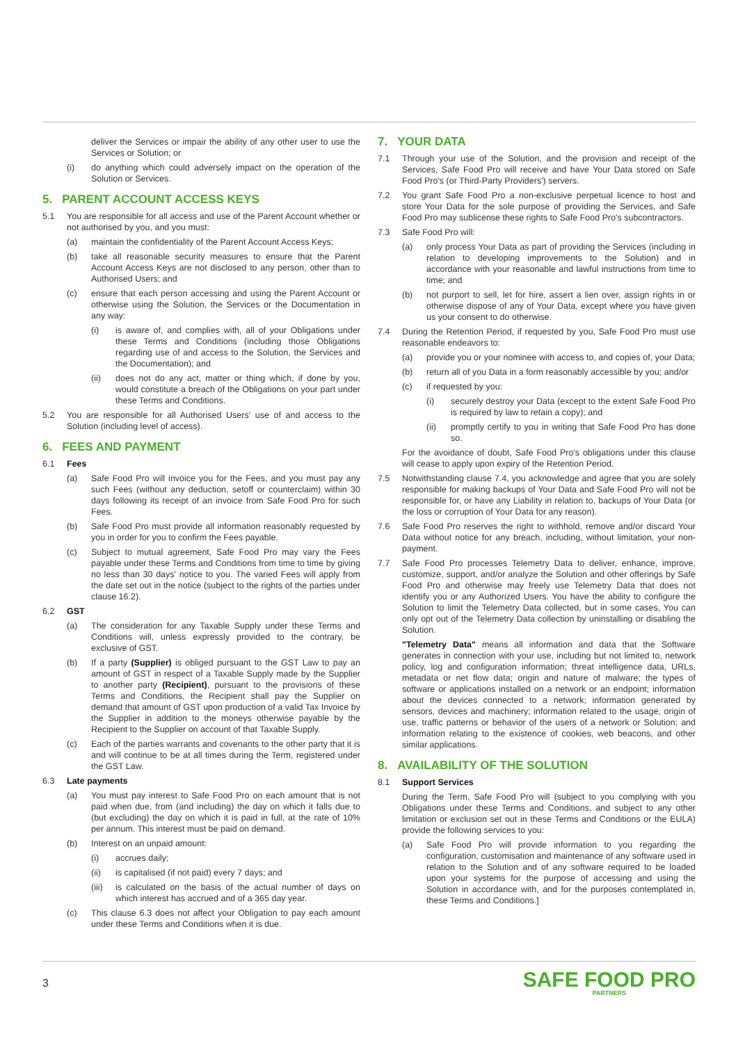deliver the Services or impair the ability of any other user to use the Services or Solution; or
(i) do anything which could adversely impact on the operation of the Solution or Services.
5. PARENT ACCOUNT ACCESS KEYS
5.1 You are responsible for all access and use of the Parent Account whether or not authorised by you, and you must:
(a) maintain the confidentiality of the Parent Account Access Keys;
(b) take all reasonable security measures to ensure that the Parent Account Access Keys are not disclosed to any person, other than to Authorised Users; and
(c) ensure that each person accessing and using the Parent Account or otherwise using the Solution, the Services or the Documentation in any way:
(i) is aware of, and complies with, all of your Obligations under these Terms and Conditions (including those Obligations regarding use of and access to the Solution, the Services and the Documentation); and
(ii) does not do any act, matter or thing which, if done by you, would constitute a breach of the Obligations on your part under these Terms and Conditions.
5.2 You are responsible for all Authorised Users' use of and access to the Solution (including level of access).
6. FEES AND PAYMENT
6.1 Fees
(a) Safe Food Pro will invoice you for the Fees, and you must pay any such Fees (without any deduction, setoff or counterclaim) within 30 days following its receipt of an invoice from Safe Food Pro for such Fees.
(b) Safe Food Pro must provide all information reasonably requested by you in order for you to confirm the Fees payable.
(c) Subject to mutual agreement, Safe Food Pro may vary the Fees payable under these Terms and Conditions from time to time by giving no less than 30 days' notice to you. The varied Fees will apply from the date set out in the notice (subject to the rights of the parties under clause 16.2).
6.2 GST
(a) The consideration for any Taxable Supply under these Terms and Conditions will, unless expressly provided to the contrary, be exclusive of GST.
(b) If a party (Supplier) is obliged pursuant to the GST Law to pay an amount of GST in respect of a Taxable Supply made by the Supplier to another party (Recipient), pursuant to the provisions of these Terms and Conditions, the Recipient shall pay the Supplier on demand that amount of GST upon production of a valid Tax Invoice by the Supplier in addition to the moneys otherwise payable by the Recipient to the Supplier on account of that Taxable Supply.
(c) Each of the parties warrants and covenants to the other party that it is and will continue to be at all times during the Term, registered under the GST Law.
6.3 Late payments
(a) You must pay interest to Safe Food Pro on each amount that is not paid when due, from (and including) the day on which it falls due to (but excluding) the day on which it is paid in full, at the rate of 10% per annum. This interest must be paid on demand.
(b) Interest on an unpaid amount:
(i) accrues daily;
(ii) is capitalised (if not paid) every 7 days; and
(iii) is calculated on the basis of the actual number of days on which interest has accrued and of a 365 day year.
(c) This clause 6.3 does not affect your Obligation to pay each amount under these Terms and Conditions when it is due.
7. YOUR DATA
7.1 Through your use of the Solution, and the provision and receipt of the Services, Safe Food Pro will receive and have Your Data stored on Safe Food Pro's (or Third-Party Providers') servers.
7.2 You grant Safe Food Pro a non-exclusive perpetual licence to host and store Your Data for the sole purpose of providing the Services, and Safe Food Pro may sublicense these rights to Safe Food Pro's subcontractors.
7.3 Safe Food Pro will:
(a) only process Your Data as part of providing the Services (including in relation to developing improvements to the Solution) and in accordance with your reasonable and lawful instructions from time to time; and
(b) not purport to sell, let for hire, assert a lien over, assign rights in or otherwise dispose of any of Your Data, except where you have given us your consent to do otherwise.
7.4 During the Retention Period, if requested by you, Safe Food Pro must use reasonable endeavors to:
(a) provide you or your nominee with access to, and copies of, your Data;
(b) return all of you Data in a form reasonably accessible by you; and/or
(c) if requested by you:
(i) securely destroy your Data (except to the extent Safe Food Pro is required by law to retain a copy); and
(ii) promptly certify to you in writing that Safe Food Pro has done so.
For the avoidance of doubt, Safe Food Pro's obligations under this clause will cease to apply upon expiry of the Retention Period.
7.5 Notwithstanding clause 7.4, you acknowledge and agree that you are solely responsible for making backups of Your Data and Safe Food Pro will not be responsible for, or have any Liability in relation to, backups of Your Data (or the loss or corruption of Your Data for any reason).
7.6 Safe Food Pro reserves the right to withhold, remove and/or discard Your Data without notice for any breach, including, without limitation, your non-payment.
7.7 Safe Food Pro processes Telemetry Data to deliver, enhance, improve, customize, support, and/or analyze the Solution and other offerings by Safe Food Pro and otherwise may freely use Telemetry Data that does not identify you or any Authorized Users. You have the ability to configure the Solution to limit the Telemetry Data collected, but in some cases, You can only opt out of the Telemetry Data collection by uninstalling or disabling the Solution.
"Telemetry Data" means all information and data that the Software generates in connection with your use, including but not limited to, network policy, log and configuration information; threat intelligence data, URLs, metadata or net flow data; origin and nature of malware; the types of software or applications installed on a network or an endpoint; information about the devices connected to a network; information generated by sensors, devices and machinery; information related to the usage, origin of use, traffic patterns or behavior of the users of a network or Solution; and information relating to the existence of cookies, web beacons, and other similar applications.
8. AVAILABILITY OF THE SOLUTION
8.1 Support Services
During the Term, Safe Food Pro will (subject to you complying with you Obligations under these Terms and Conditions, and subject to any other limitation or exclusion set out in these Terms and Conditions or the EULA) provide the following services to you:
(a) Safe Food Pro will provide information to you regarding the configuration, customisation and maintenance of any software used in relation to the Solution and of any software required to be loaded upon your systems for the purpose of accessing and using the Solution in accordance with, and for the purposes contemplated in, these Terms and Conditions.]
3
SAFE FOOD PRO
PARTNERS